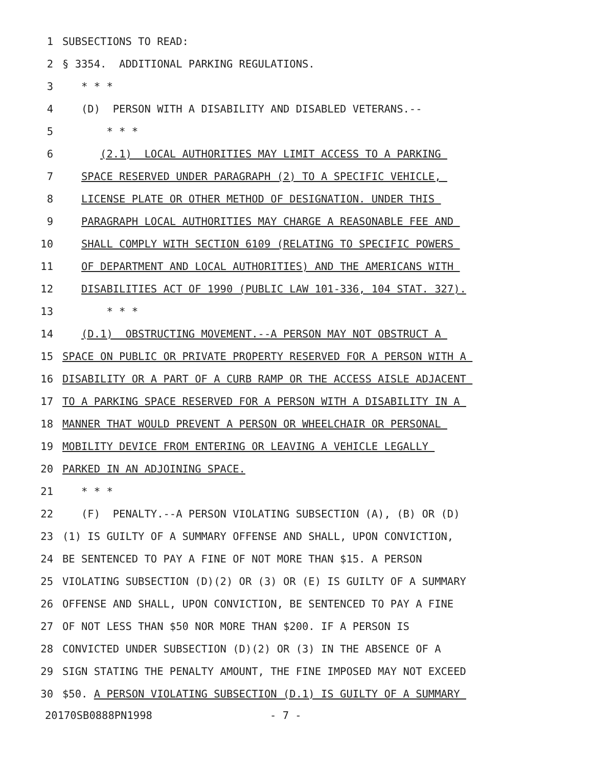1 SUBSECTIONS TO READ:
2 § 3354. ADDITIONAL PARKING REGULATIONS.
3 * * *
4 (D) PERSON WITH A DISABILITY AND DISABLED VETERANS.--
5 * * *
6 (2.1) LOCAL AUTHORITIES MAY LIMIT ACCESS TO A PARKING
7 SPACE RESERVED UNDER PARAGRAPH (2) TO A SPECIFIC VEHICLE,
8 LICENSE PLATE OR OTHER METHOD OF DESIGNATION. UNDER THIS
9 PARAGRAPH LOCAL AUTHORITIES MAY CHARGE A REASONABLE FEE AND
10 SHALL COMPLY WITH SECTION 6109 (RELATING TO SPECIFIC POWERS
11 OF DEPARTMENT AND LOCAL AUTHORITIES) AND THE AMERICANS WITH
12 DISABILITIES ACT OF 1990 (PUBLIC LAW 101-336, 104 STAT. 327).
13 * * *
14 (D.1) OBSTRUCTING MOVEMENT.--A PERSON MAY NOT OBSTRUCT A
15 SPACE ON PUBLIC OR PRIVATE PROPERTY RESERVED FOR A PERSON WITH A
16 DISABILITY OR A PART OF A CURB RAMP OR THE ACCESS AISLE ADJACENT
17 TO A PARKING SPACE RESERVED FOR A PERSON WITH A DISABILITY IN A
18 MANNER THAT WOULD PREVENT A PERSON OR WHEELCHAIR OR PERSONAL
19 MOBILITY DEVICE FROM ENTERING OR LEAVING A VEHICLE LEGALLY
20 PARKED IN AN ADJOINING SPACE.
21 * * *
22 (F) PENALTY.--A PERSON VIOLATING SUBSECTION (A), (B) OR (D)
23 (1) IS GUILTY OF A SUMMARY OFFENSE AND SHALL, UPON CONVICTION,
24 BE SENTENCED TO PAY A FINE OF NOT MORE THAN $15. A PERSON
25 VIOLATING SUBSECTION (D)(2) OR (3) OR (E) IS GUILTY OF A SUMMARY
26 OFFENSE AND SHALL, UPON CONVICTION, BE SENTENCED TO PAY A FINE
27 OF NOT LESS THAN $50 NOR MORE THAN $200. IF A PERSON IS
28 CONVICTED UNDER SUBSECTION (D)(2) OR (3) IN THE ABSENCE OF A
29 SIGN STATING THE PENALTY AMOUNT, THE FINE IMPOSED MAY NOT EXCEED
30 $50. A PERSON VIOLATING SUBSECTION (D.1) IS GUILTY OF A SUMMARY
20170SB0888PN1998 - 7 -